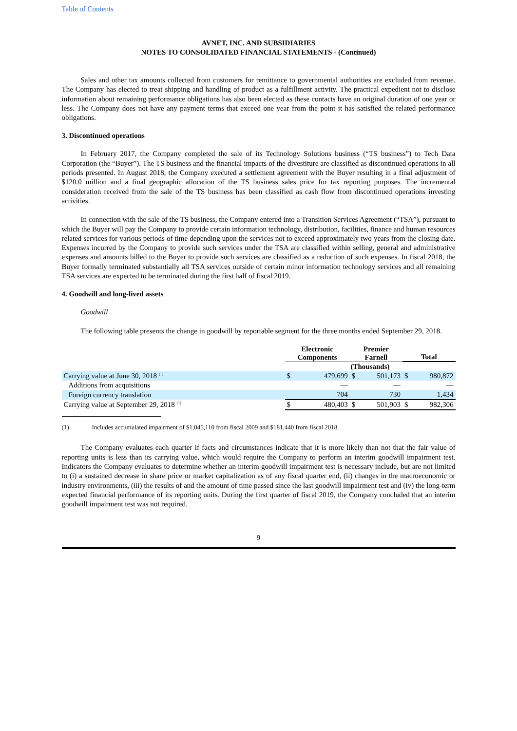Table of Contents
AVNET, INC. AND SUBSIDIARIES
NOTES TO CONSOLIDATED FINANCIAL STATEMENTS - (Continued)
Sales and other tax amounts collected from customers for remittance to governmental authorities are excluded from revenue. The Company has elected to treat shipping and handling of product as a fulfillment activity. The practical expedient not to disclose information about remaining performance obligations has also been elected as these contacts have an original duration of one year or less. The Company does not have any payment terms that exceed one year from the point it has satisfied the related performance obligations.
3. Discontinued operations
In February 2017, the Company completed the sale of its Technology Solutions business (“TS business”) to Tech Data Corporation (the “Buyer”). The TS business and the financial impacts of the divestiture are classified as discontinued operations in all periods presented. In August 2018, the Company executed a settlement agreement with the Buyer resulting in a final adjustment of $120.0 million and a final geographic allocation of the TS business sales price for tax reporting purposes. The incremental consideration received from the sale of the TS business has been classified as cash flow from discontinued operations investing activities.
In connection with the sale of the TS business, the Company entered into a Transition Services Agreement (“TSA”), pursuant to which the Buyer will pay the Company to provide certain information technology, distribution, facilities, finance and human resources related services for various periods of time depending upon the services not to exceed approximately two years from the closing date. Expenses incurred by the Company to provide such services under the TSA are classified within selling, general and administrative expenses and amounts billed to the Buyer to provide such services are classified as a reduction of such expenses. In fiscal 2018, the Buyer formally terminated substantially all TSA services outside of certain minor information technology services and all remaining TSA services are expected to be terminated during the first half of fiscal 2019.
4. Goodwill and long-lived assets
Goodwill
The following table presents the change in goodwill by reportable segment for the three months ended September 29, 2018.
| | Electronic Components | | Premier Farnell | | Total | |
| --- | --- | --- | --- | --- | --- | --- |
| | (Thousands) | | | | | |
| Carrying value at June 30, 2018 <sup>(1)</sup> | $ | 479,699 | $ | 501,173 | $ | 980,872 |
| Additions from acquisitions | | — | | — | | — |
| Foreign currency translation | | 704 | | 730 | | 1,434 |
| Carrying value at September 29, 2018 <sup>(1)</sup> | $ | 480,403 | $ | 501,903 | $ | 982,306 |
(1) Includes accumulated impairment of $1,045,110 from fiscal 2009 and $181,440 from fiscal 2018
The Company evaluates each quarter if facts and circumstances indicate that it is more likely than not that the fair value of reporting units is less than its carrying value, which would require the Company to perform an interim goodwill impairment test. Indicators the Company evaluates to determine whether an interim goodwill impairment test is necessary include, but are not limited to (i) a sustained decrease in share price or market capitalization as of any fiscal quarter end, (ii) changes in the macroeconomic or industry environments, (iii) the results of and the amount of time passed since the last goodwill impairment test and (iv) the long-term expected financial performance of its reporting units. During the first quarter of fiscal 2019, the Company concluded that an interim goodwill impairment test was not required.
9